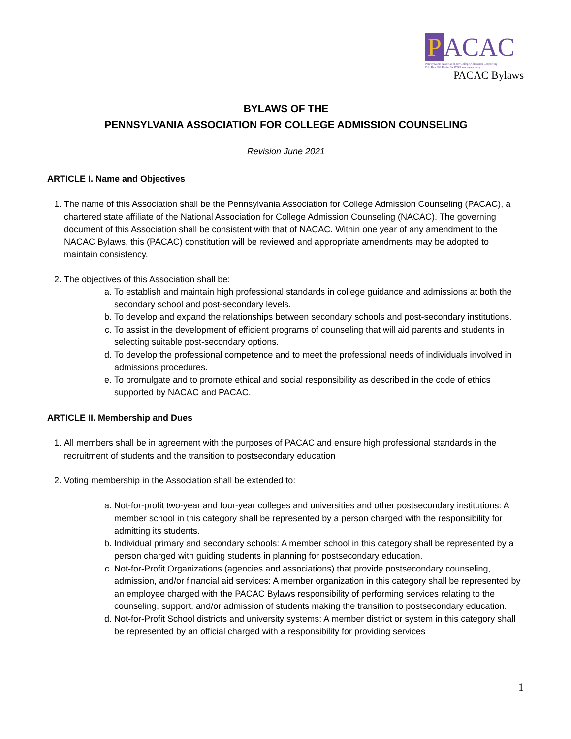P ACAC
Pennsylvania Association for College Admission Counseling
P.O. Box 859 Erola, PA 17025 www.pacac.org
PACAC Bylaws
BYLAWS OF THE
PENNSYLVANIA ASSOCIATION FOR COLLEGE ADMISSION COUNSELING
Revision June 2021
ARTICLE I. Name and Objectives
1. The name of this Association shall be the Pennsylvania Association for College Admission Counseling (PACAC), a chartered state affiliate of the National Association for College Admission Counseling (NACAC). The governing document of this Association shall be consistent with that of NACAC. Within one year of any amendment to the NACAC Bylaws, this (PACAC) constitution will be reviewed and appropriate amendments may be adopted to maintain consistency.
2. The objectives of this Association shall be:
a. To establish and maintain high professional standards in college guidance and admissions at both the secondary school and post-secondary levels.
b. To develop and expand the relationships between secondary schools and post-secondary institutions.
c. To assist in the development of efficient programs of counseling that will aid parents and students in selecting suitable post-secondary options.
d. To develop the professional competence and to meet the professional needs of individuals involved in admissions procedures.
e. To promulgate and to promote ethical and social responsibility as described in the code of ethics supported by NACAC and PACAC.
ARTICLE II. Membership and Dues
1. All members shall be in agreement with the purposes of PACAC and ensure high professional standards in the recruitment of students and the transition to postsecondary education
2. Voting membership in the Association shall be extended to:
a. Not-for-profit two-year and four-year colleges and universities and other postsecondary institutions: A member school in this category shall be represented by a person charged with the responsibility for admitting its students.
b. Individual primary and secondary schools: A member school in this category shall be represented by a person charged with guiding students in planning for postsecondary education.
c. Not-for-Profit Organizations (agencies and associations) that provide postsecondary counseling, admission, and/or financial aid services: A member organization in this category shall be represented by an employee charged with the PACAC Bylaws responsibility of performing services relating to the counseling, support, and/or admission of students making the transition to postsecondary education.
d. Not-for-Profit School districts and university systems: A member district or system in this category shall be represented by an official charged with a responsibility for providing services
1